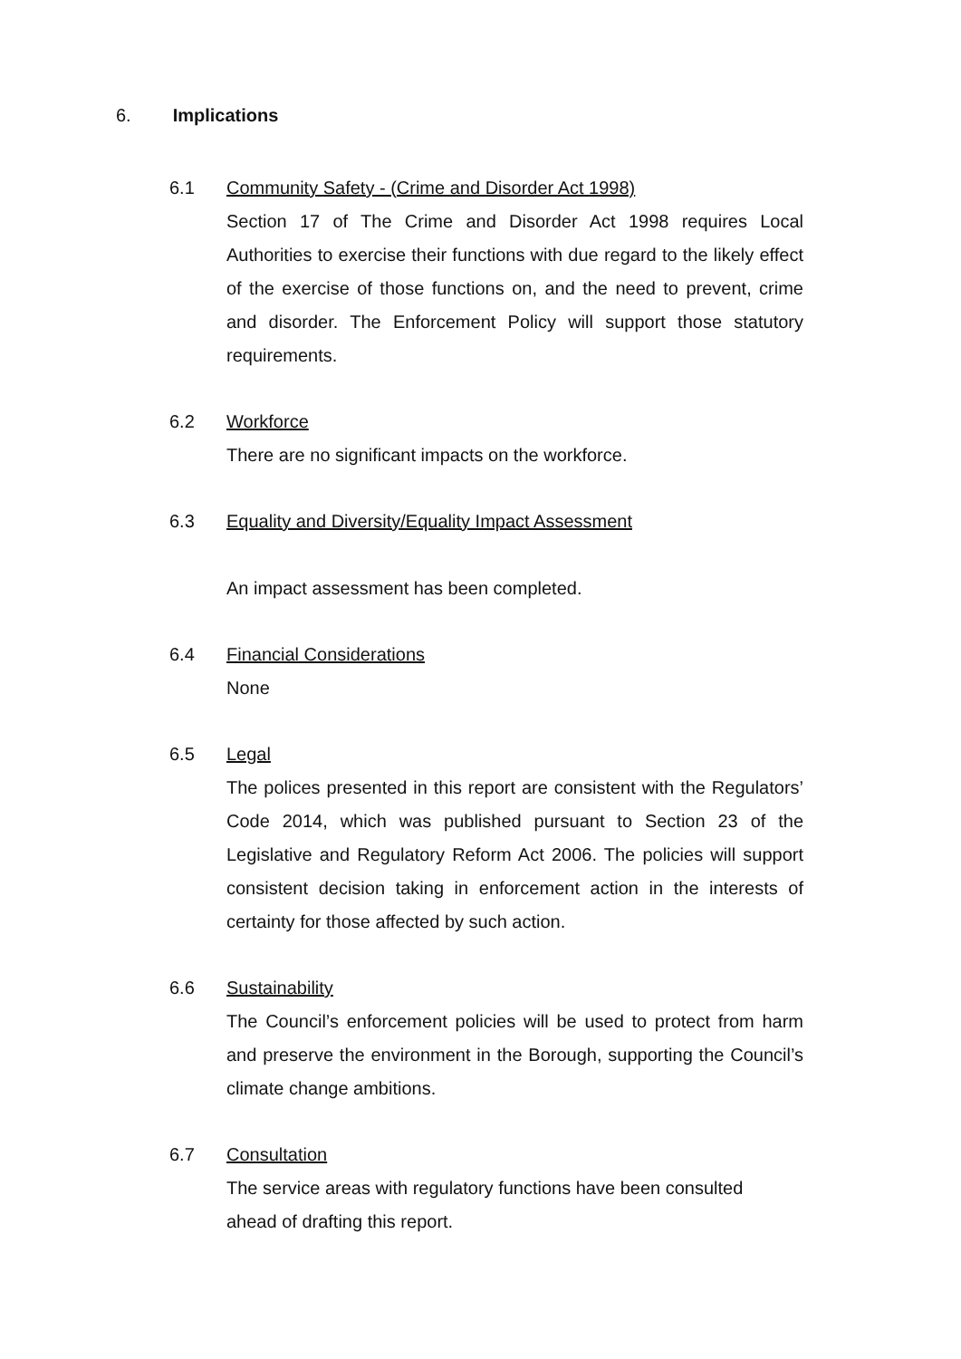6. Implications
6.1 Community Safety - (Crime and Disorder Act 1998)
Section 17 of The Crime and Disorder Act 1998 requires Local Authorities to exercise their functions with due regard to the likely effect of the exercise of those functions on, and the need to prevent, crime and disorder. The Enforcement Policy will support those statutory requirements.
6.2 Workforce
There are no significant impacts on the workforce.
6.3 Equality and Diversity/Equality Impact Assessment
An impact assessment has been completed.
6.4 Financial Considerations
None
6.5 Legal
The polices presented in this report are consistent with the Regulators’ Code 2014, which was published pursuant to Section 23 of the Legislative and Regulatory Reform Act 2006. The policies will support consistent decision taking in enforcement action in the interests of certainty for those affected by such action.
6.6 Sustainability
The Council’s enforcement policies will be used to protect from harm and preserve the environment in the Borough, supporting the Council’s climate change ambitions.
6.7 Consultation
The service areas with regulatory functions have been consulted
ahead of drafting this report.